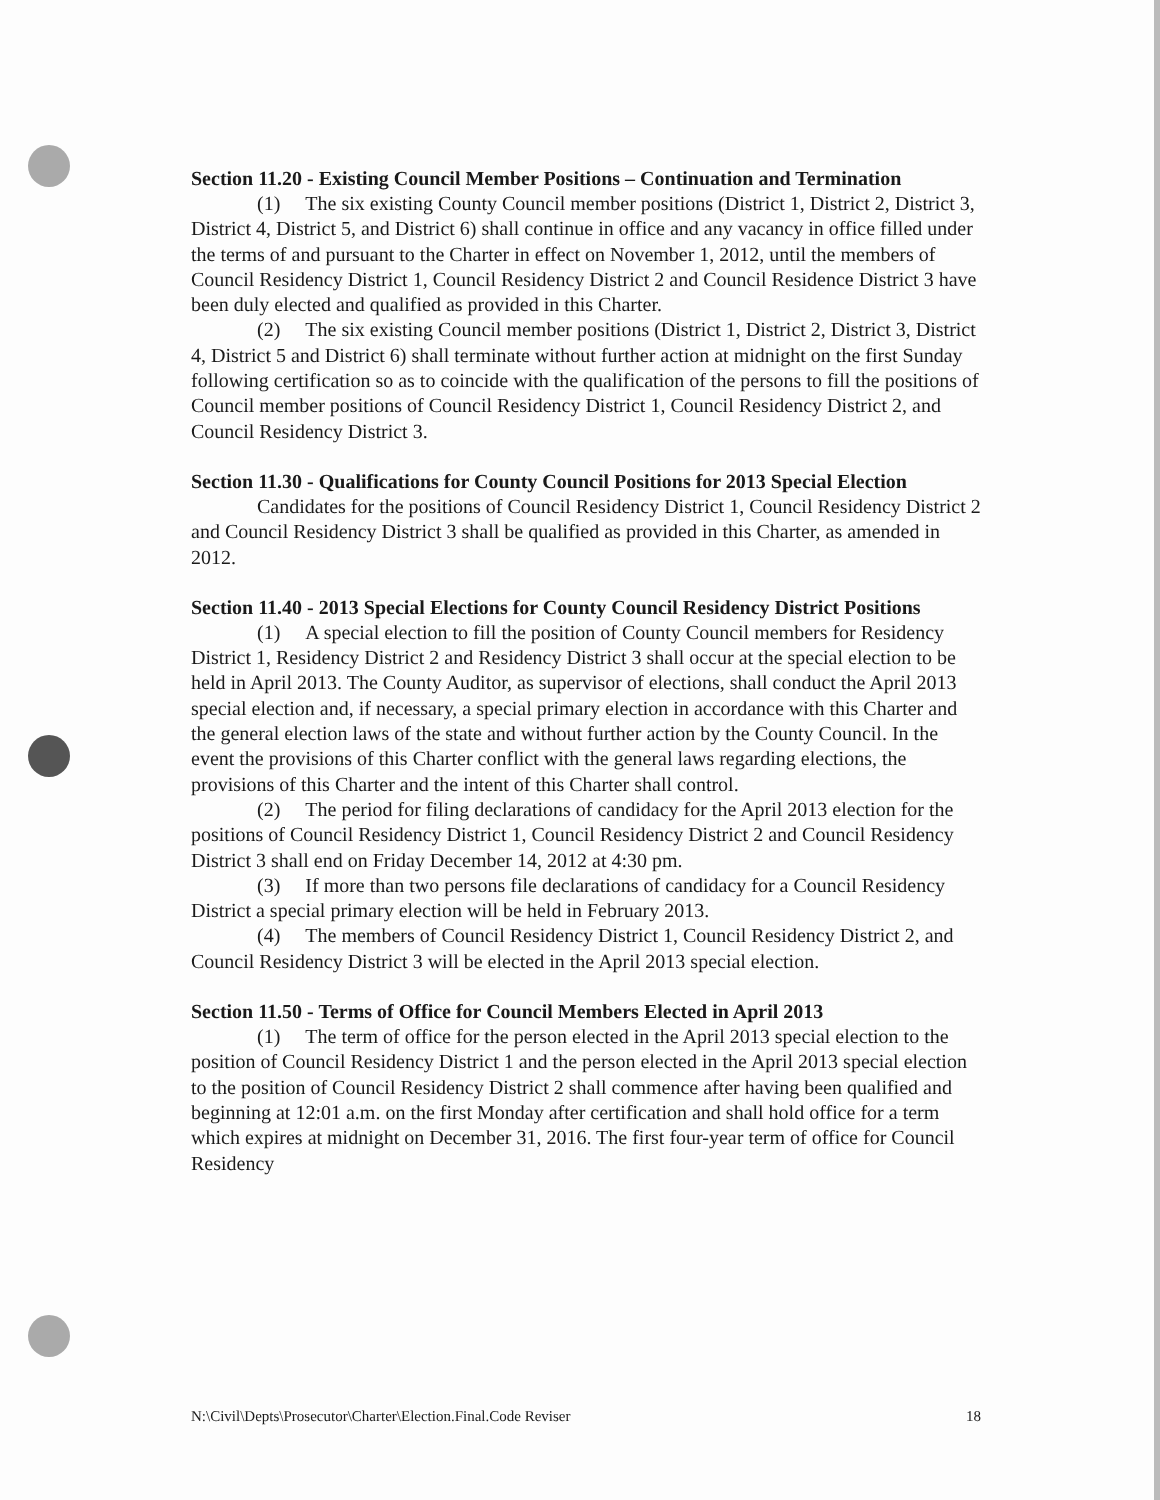Section 11.20 - Existing Council Member Positions – Continuation and Termination
(1) The six existing County Council member positions (District 1, District 2, District 3, District 4, District 5, and District 6) shall continue in office and any vacancy in office filled under the terms of and pursuant to the Charter in effect on November 1, 2012, until the members of Council Residency District 1, Council Residency District 2 and Council Residence District 3 have been duly elected and qualified as provided in this Charter.
(2) The six existing Council member positions (District 1, District 2, District 3, District 4, District 5 and District 6) shall terminate without further action at midnight on the first Sunday following certification so as to coincide with the qualification of the persons to fill the positions of Council member positions of Council Residency District 1, Council Residency District 2, and Council Residency District 3.
Section 11.30 - Qualifications for County Council Positions for 2013 Special Election
Candidates for the positions of Council Residency District 1, Council Residency District 2 and Council Residency District 3 shall be qualified as provided in this Charter, as amended in 2012.
Section 11.40 - 2013 Special Elections for County Council Residency District Positions
(1) A special election to fill the position of County Council members for Residency District 1, Residency District 2 and Residency District 3 shall occur at the special election to be held in April 2013. The County Auditor, as supervisor of elections, shall conduct the April 2013 special election and, if necessary, a special primary election in accordance with this Charter and the general election laws of the state and without further action by the County Council. In the event the provisions of this Charter conflict with the general laws regarding elections, the provisions of this Charter and the intent of this Charter shall control.
(2) The period for filing declarations of candidacy for the April 2013 election for the positions of Council Residency District 1, Council Residency District 2 and Council Residency District 3 shall end on Friday December 14, 2012 at 4:30 pm.
(3) If more than two persons file declarations of candidacy for a Council Residency District a special primary election will be held in February 2013.
(4) The members of Council Residency District 1, Council Residency District 2, and Council Residency District 3 will be elected in the April 2013 special election.
Section 11.50 - Terms of Office for Council Members Elected in April 2013
(1) The term of office for the person elected in the April 2013 special election to the position of Council Residency District 1 and the person elected in the April 2013 special election to the position of Council Residency District 2 shall commence after having been qualified and beginning at 12:01 a.m. on the first Monday after certification and shall hold office for a term which expires at midnight on December 31, 2016. The first four-year term of office for Council Residency
N:\Civil\Depts\Prosecutor\Charter\Election.Final.Code Reviser 18